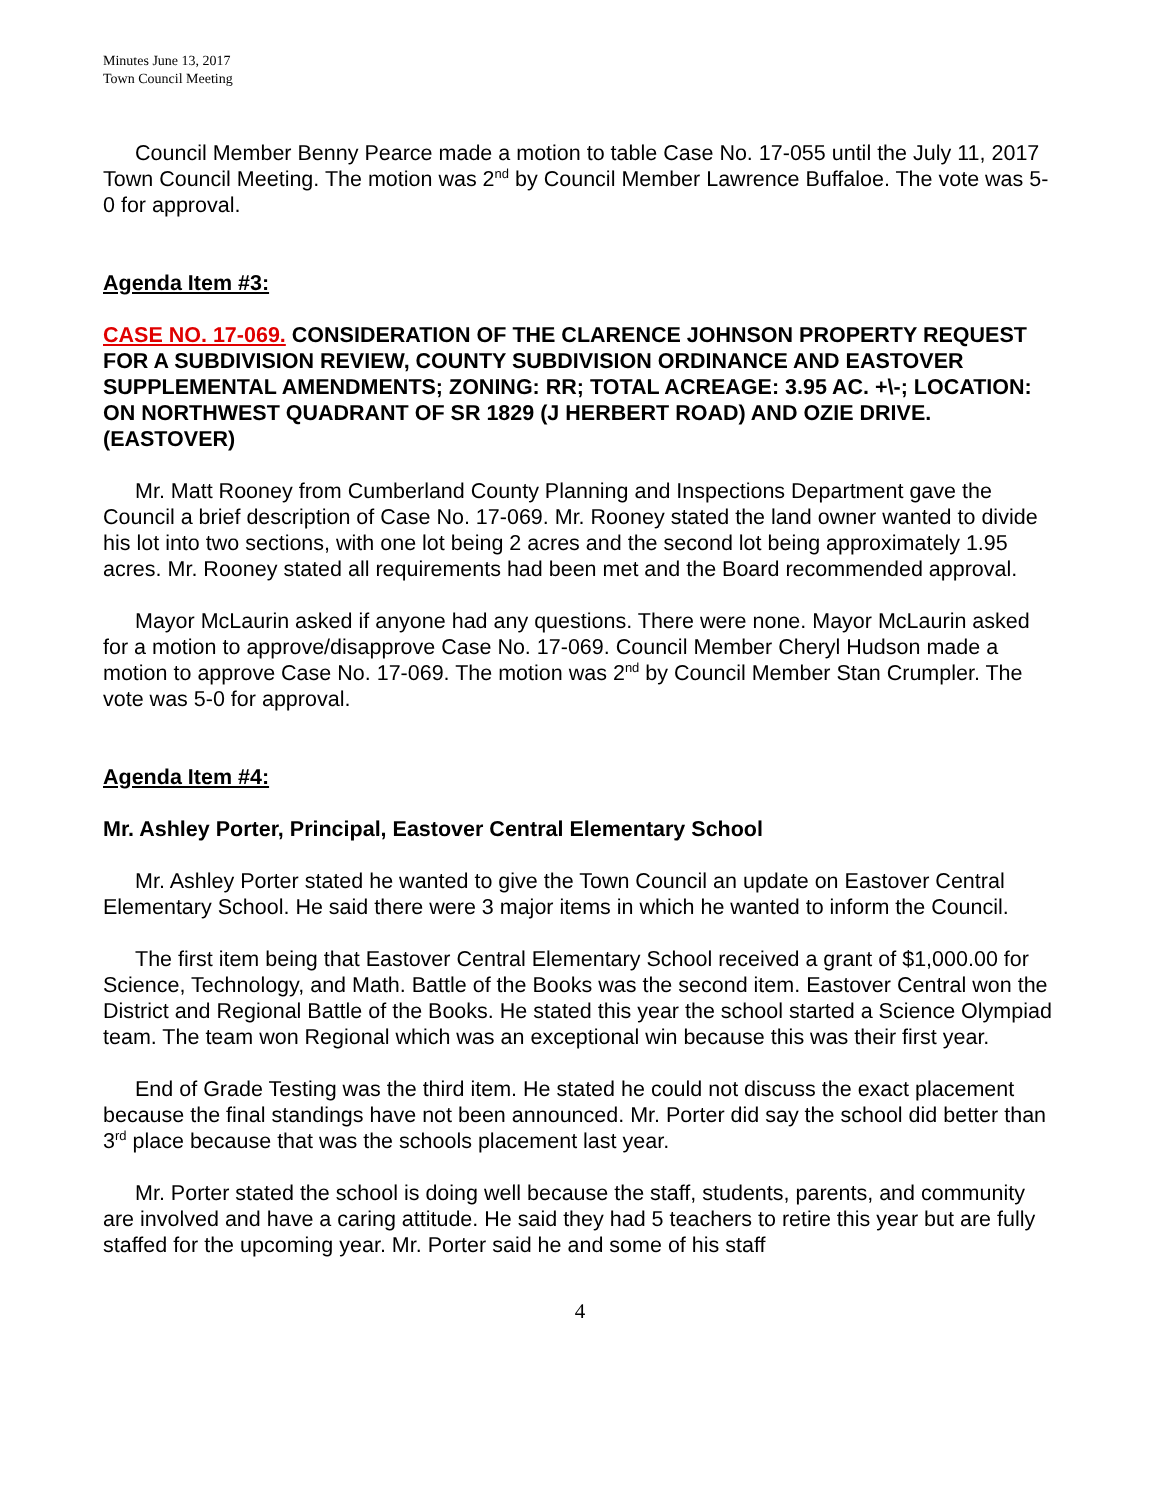Minutes June 13, 2017
Town Council Meeting
Council Member Benny Pearce made a motion to table Case No. 17-055 until the July 11, 2017 Town Council Meeting. The motion was 2<sup>nd</sup> by Council Member Lawrence Buffaloe. The vote was 5-0 for approval.
Agenda Item #3:
CASE NO. 17-069. CONSIDERATION OF THE CLARENCE JOHNSON PROPERTY REQUEST FOR A SUBDIVISION REVIEW, COUNTY SUBDIVISION ORDINANCE AND EASTOVER SUPPLEMENTAL AMENDMENTS; ZONING: RR; TOTAL ACREAGE: 3.95 AC. +\-; LOCATION: ON NORTHWEST QUADRANT OF SR 1829 (J HERBERT ROAD) AND OZIE DRIVE. (EASTOVER)
Mr. Matt Rooney from Cumberland County Planning and Inspections Department gave the Council a brief description of Case No. 17-069. Mr. Rooney stated the land owner wanted to divide his lot into two sections, with one lot being 2 acres and the second lot being approximately 1.95 acres. Mr. Rooney stated all requirements had been met and the Board recommended approval.
Mayor McLaurin asked if anyone had any questions. There were none. Mayor McLaurin asked for a motion to approve/disapprove Case No. 17-069. Council Member Cheryl Hudson made a motion to approve Case No. 17-069. The motion was 2<sup>nd</sup> by Council Member Stan Crumpler. The vote was 5-0 for approval.
Agenda Item #4:
Mr. Ashley Porter, Principal, Eastover Central Elementary School
Mr. Ashley Porter stated he wanted to give the Town Council an update on Eastover Central Elementary School. He said there were 3 major items in which he wanted to inform the Council.
The first item being that Eastover Central Elementary School received a grant of $1,000.00 for Science, Technology, and Math. Battle of the Books was the second item. Eastover Central won the District and Regional Battle of the Books. He stated this year the school started a Science Olympiad team. The team won Regional which was an exceptional win because this was their first year.
End of Grade Testing was the third item. He stated he could not discuss the exact placement because the final standings have not been announced. Mr. Porter did say the school did better than 3<sup>rd</sup> place because that was the schools placement last year.
Mr. Porter stated the school is doing well because the staff, students, parents, and community are involved and have a caring attitude. He said they had 5 teachers to retire this year but are fully staffed for the upcoming year. Mr. Porter said he and some of his staff
4